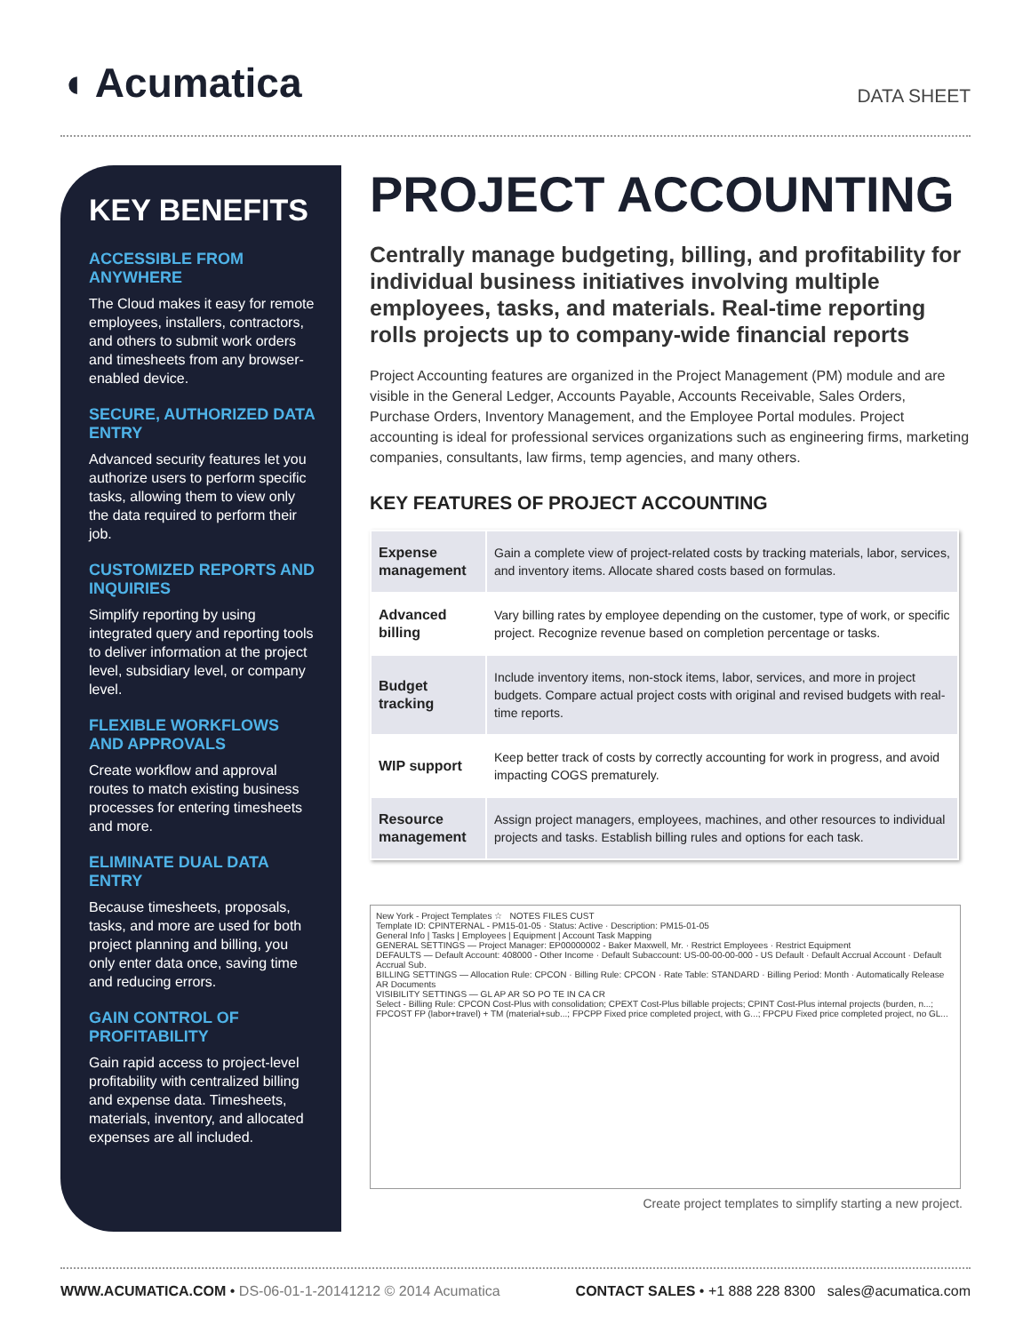◖ Acumatica
DATA SHEET
KEY BENEFITS
ACCESSIBLE FROM ANYWHERE
The Cloud makes it easy for remote employees, installers, contractors, and others to submit work orders and timesheets from any browser-enabled device.
SECURE, AUTHORIZED DATA ENTRY
Advanced security features let you authorize users to perform specific tasks, allowing them to view only the data required to perform their job.
CUSTOMIZED REPORTS AND INQUIRIES
Simplify reporting by using integrated query and reporting tools to deliver information at the project level, subsidiary level, or company level.
FLEXIBLE WORKFLOWS AND APPROVALS
Create workflow and approval routes to match existing business processes for entering timesheets and more.
ELIMINATE DUAL DATA ENTRY
Because timesheets, proposals, tasks, and more are used for both project planning and billing, you only enter data once, saving time and reducing errors.
GAIN CONTROL OF PROFITABILITY
Gain rapid access to project-level profitability with centralized billing and expense data. Timesheets, materials, inventory, and allocated expenses are all included.
PROJECT ACCOUNTING
Centrally manage budgeting, billing, and profitability for individual business initiatives involving multiple employees, tasks, and materials. Real-time reporting rolls projects up to company-wide financial reports
Project Accounting features are organized in the Project Management (PM) module and are visible in the General Ledger, Accounts Payable, Accounts Receivable, Sales Orders, Purchase Orders, Inventory Management, and the Employee Portal modules. Project accounting is ideal for professional services organizations such as engineering firms, marketing companies, consultants, law firms, temp agencies, and many others.
KEY FEATURES OF PROJECT ACCOUNTING
| Expense management | Gain a complete view of project-related costs by tracking materials, labor, services, and inventory items. Allocate shared costs based on formulas. |
| Advanced billing | Vary billing rates by employee depending on the customer, type of work, or specific project. Recognize revenue based on completion percentage or tasks. |
| Budget tracking | Include inventory items, non-stock items, labor, services, and more in project budgets. Compare actual project costs with original and revised budgets with real-time reports. |
| WIP support | Keep better track of costs by correctly accounting for work in progress, and avoid impacting COGS prematurely. |
| Resource management | Assign project managers, employees, machines, and other resources to individual projects and tasks. Establish billing rules and options for each task. |
New York - Project Templates ☆ NOTES FILES CUST
Template ID: CPINTERNAL - PM15-01-05 · Status: Active · Description: PM15-01-05
General Info | Tasks | Employees | Equipment | Account Task Mapping
GENERAL SETTINGS — Project Manager: EP00000002 - Baker Maxwell, Mr. · Restrict Employees · Restrict Equipment
DEFAULTS — Default Account: 408000 - Other Income · Default Subaccount: US-00-00-00-000 - US Default · Default Accrual Account · Default Accrual Sub.
BILLING SETTINGS — Allocation Rule: CPCON · Billing Rule: CPCON · Rate Table: STANDARD · Billing Period: Month · Automatically Release AR Documents
VISIBILITY SETTINGS — GL AP AR SO PO TE IN CA CR
Select - Billing Rule: CPCON Cost-Plus with consolidation; CPEXT Cost-Plus billable projects; CPINT Cost-Plus internal projects (burden, n...; FPCOST FP (labor+travel) + TM (material+sub...; FPCPP Fixed price completed project, with G...; FPCPU Fixed price completed project, no GL...
Create project templates to simplify starting a new project.
WWW.ACUMATICA.COM • DS-06-01-1-20141212 © 2014 Acumatica
CONTACT SALES • +1 888 228 8300 sales@acumatica.com